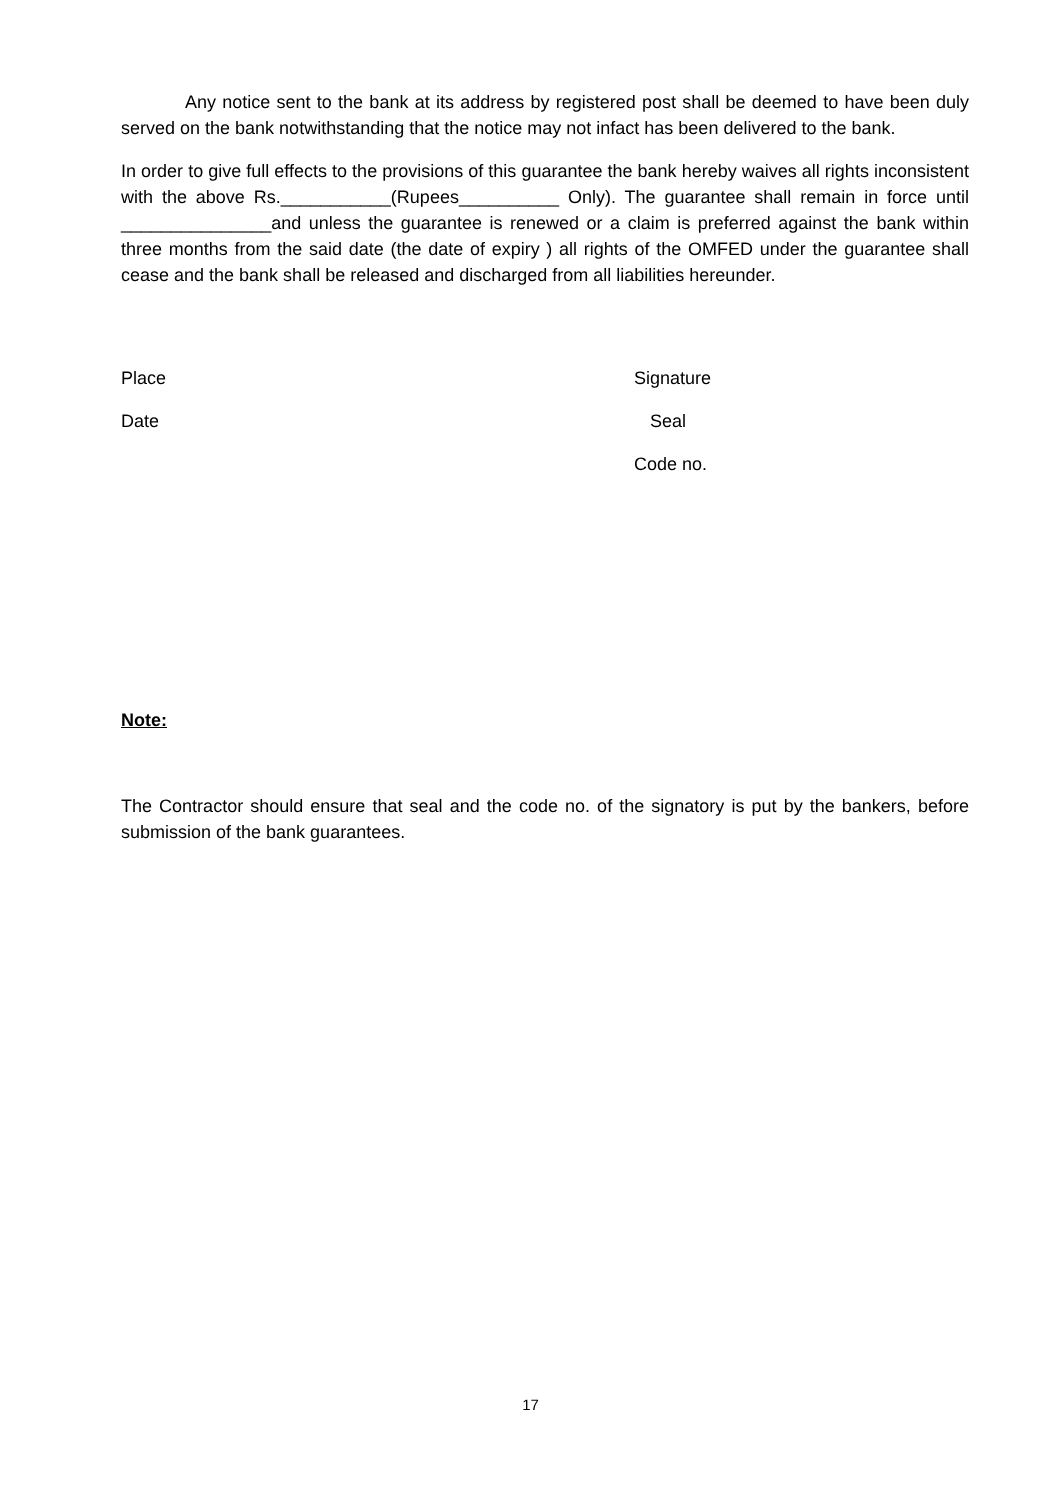Any notice sent to the bank at its address by registered post shall be deemed to have been duly served on the bank notwithstanding that the notice may not infact has been delivered to the bank.
In order to give full effects to the provisions of this guarantee the bank hereby waives all rights inconsistent with the above Rs.___________(Rupees__________ Only). The guarantee shall remain in force until _______________and unless the guarantee is renewed or a claim is preferred against the bank within three months from the said date (the date of expiry ) all rights of the OMFED under the guarantee shall cease and the bank shall be released and discharged from all liabilities hereunder.
Place Signature
Date Seal
Code no.
Note:
The Contractor should ensure that seal and the code no. of the signatory is put by the bankers, before submission of the bank guarantees.
17